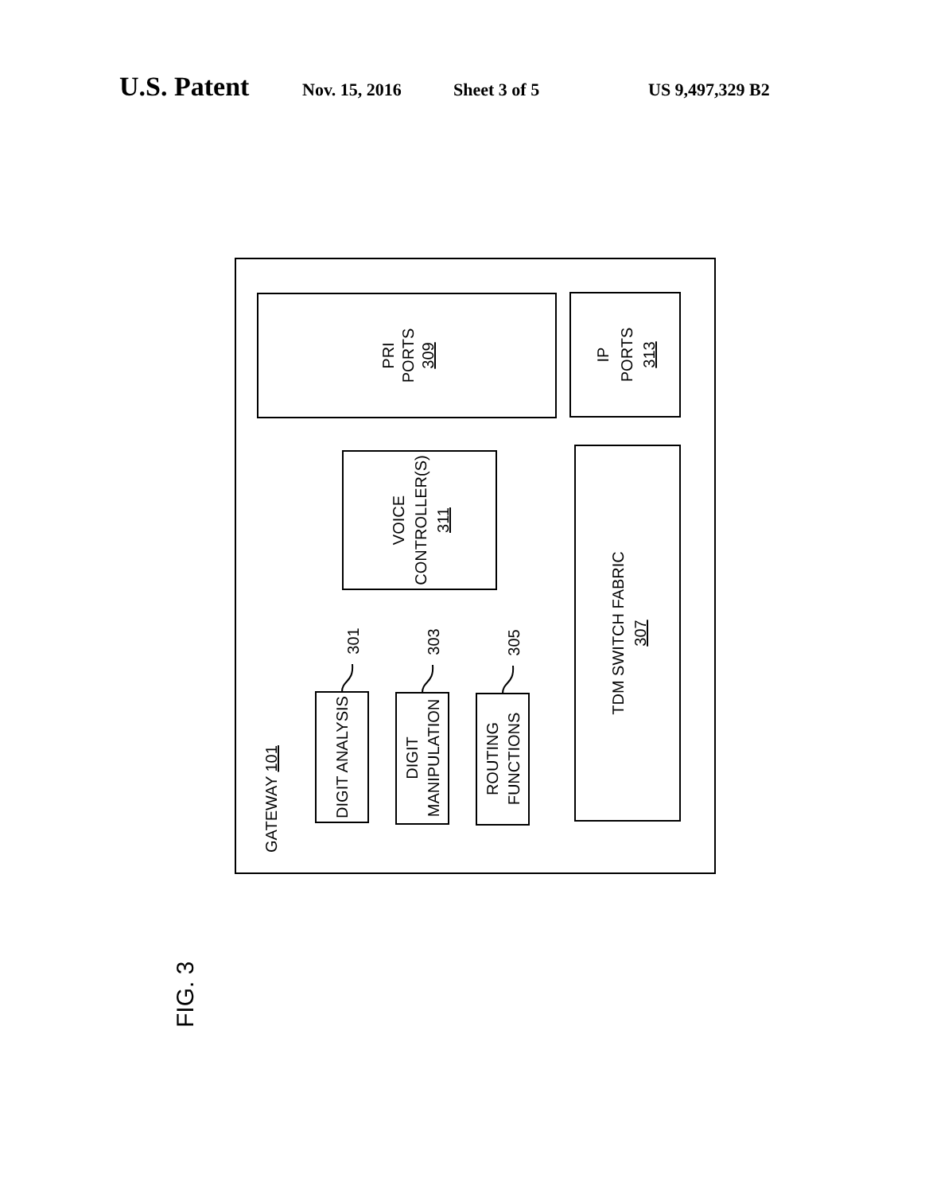U.S. Patent Nov. 15, 2016 Sheet 3 of 5 US 9,497,329 B2
PRI
PORTS
309
IP
PORTS
313
VOICE
CONTROLLER(S)
311
TDM SWITCH FABRIC
307
DIGIT ANALYSIS
DIGIT
MANIPULATION
ROUTING
FUNCTIONS
301
303
305
GATEWAY 101
FIG. 3